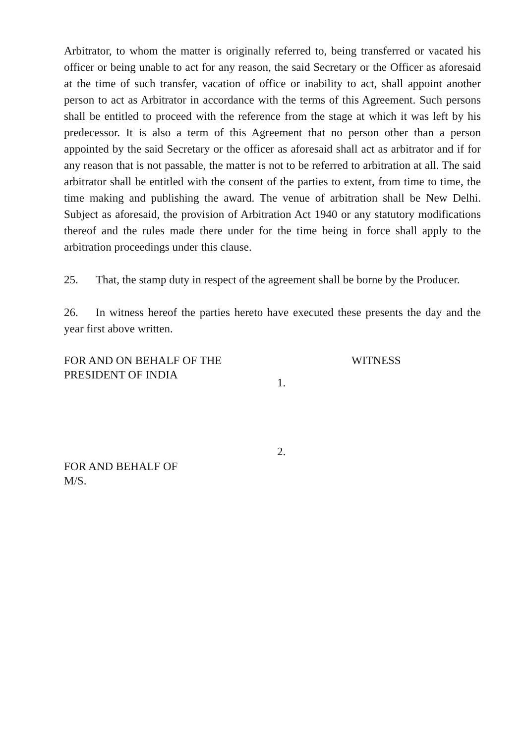Arbitrator, to whom the matter is originally referred to, being transferred or vacated his officer or being unable to act for any reason, the said Secretary or the Officer as aforesaid at the time of such transfer, vacation of office or inability to act, shall appoint another person to act as Arbitrator in accordance with the terms of this Agreement. Such persons shall be entitled to proceed with the reference from the stage at which it was left by his predecessor. It is also a term of this Agreement that no person other than a person appointed by the said Secretary or the officer as aforesaid shall act as arbitrator and if for any reason that is not passable, the matter is not to be referred to arbitration at all. The said arbitrator shall be entitled with the consent of the parties to extent, from time to time, the time making and publishing the award. The venue of arbitration shall be New Delhi. Subject as aforesaid, the provision of Arbitration Act 1940 or any statutory modifications thereof and the rules made there under for the time being in force shall apply to the arbitration proceedings under this clause.
25. That, the stamp duty in respect of the agreement shall be borne by the Producer.
26. In witness hereof the parties hereto have executed these presents the day and the year first above written.
FOR AND ON BEHALF OF THE
PRESIDENT OF INDIA
WITNESS
1.
FOR AND BEHALF OF
M/S.
2.